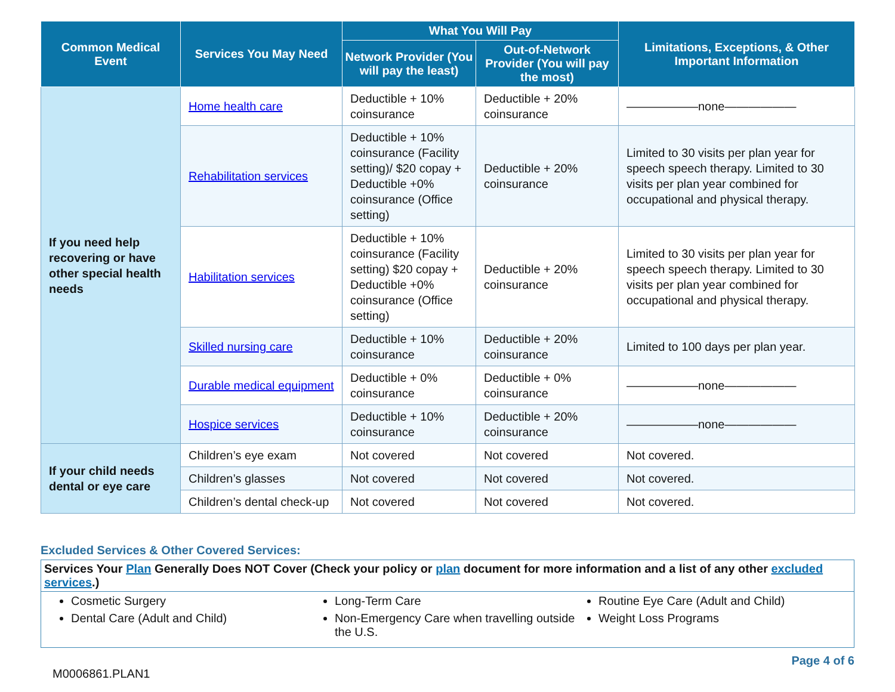| Common Medical Event | Services You May Need | What You Will Pay | | Limitations, Exceptions, & Other Important Information |
| --- | --- | --- | --- | --- |
| | | Network Provider (You will pay the least) | Out-of-Network Provider (You will pay the most) | |
| If you need help recovering or have other special health needs | Home health care | Deductible + 10% coinsurance | Deductible + 20% coinsurance | ——————none—————— |
| | Rehabilitation services | Deductible + 10% coinsurance (Facility setting)/ $20 copay + Deductible +0% coinsurance (Office setting) | Deductible + 20% coinsurance | Limited to 30 visits per plan year for speech speech therapy. Limited to 30 visits per plan year combined for occupational and physical therapy. |
| | Habilitation services | Deductible + 10% coinsurance (Facility setting) $20 copay + Deductible +0% coinsurance (Office setting) | Deductible + 20% coinsurance | Limited to 30 visits per plan year for speech speech therapy. Limited to 30 visits per plan year combined for occupational and physical therapy. |
| | Skilled nursing care | Deductible + 10% coinsurance | Deductible + 20% coinsurance | Limited to 100 days per plan year. |
| | Durable medical equipment | Deductible + 0% coinsurance | Deductible + 0% coinsurance | ——————none—————— |
| | Hospice services | Deductible + 10% coinsurance | Deductible + 20% coinsurance | ——————none—————— |
| If your child needs dental or eye care | Children’s eye exam | Not covered | Not covered | Not covered. |
| | Children’s glasses | Not covered | Not covered | Not covered. |
| | Children’s dental check-up | Not covered | Not covered | Not covered. |
Excluded Services & Other Covered Services:
Services Your Plan Generally Does NOT Cover (Check your policy or plan document for more information and a list of any other excluded services.)
Cosmetic Surgery
Dental Care (Adult and Child)
Long-Term Care
Non-Emergency Care when travelling outside the U.S.
Routine Eye Care (Adult and Child)
Weight Loss Programs
M0006861.PLAN1
Page 4 of 6